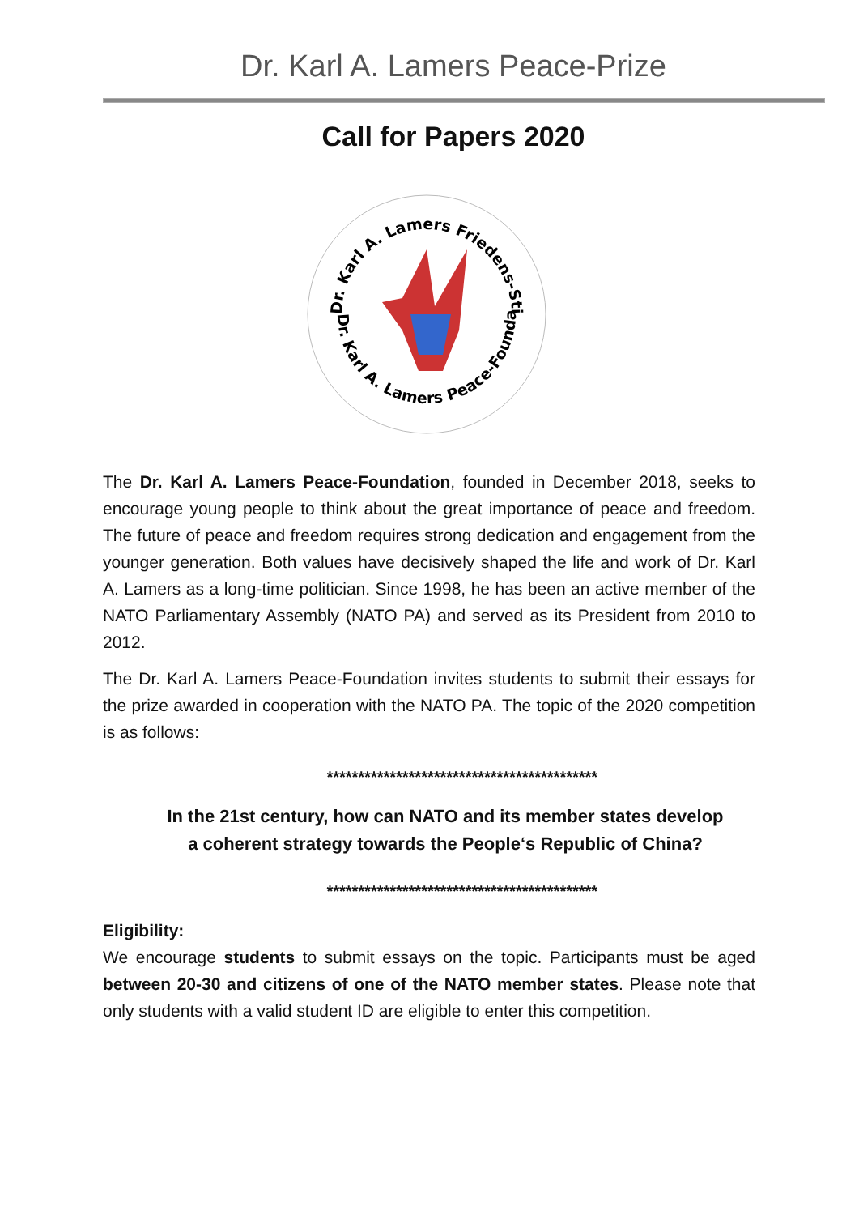Dr. Karl A. Lamers Peace-Prize
Call for Papers 2020
Dr. Karl A. Lamers Friedens-Stiftung
Dr. Karl A. Lamers Peace-Foundation
The Dr. Karl A. Lamers Peace-Foundation, founded in December 2018, seeks to encourage young people to think about the great importance of peace and freedom. The future of peace and freedom requires strong dedication and engagement from the younger generation. Both values have decisively shaped the life and work of Dr. Karl A. Lamers as a long-time politician. Since 1998, he has been an active member of the NATO Parliamentary Assembly (NATO PA) and served as its President from 2010 to 2012.
The Dr. Karl A. Lamers Peace-Foundation invites students to submit their essays for the prize awarded in cooperation with the NATO PA. The topic of the 2020 competition is as follows:
*******************************************
In the 21st century, how can NATO and its member states develop
a coherent strategy towards the People‘s Republic of China?
*******************************************
Eligibility:
We encourage students to submit essays on the topic. Participants must be aged between 20-30 and citizens of one of the NATO member states. Please note that only students with a valid student ID are eligible to enter this competition.